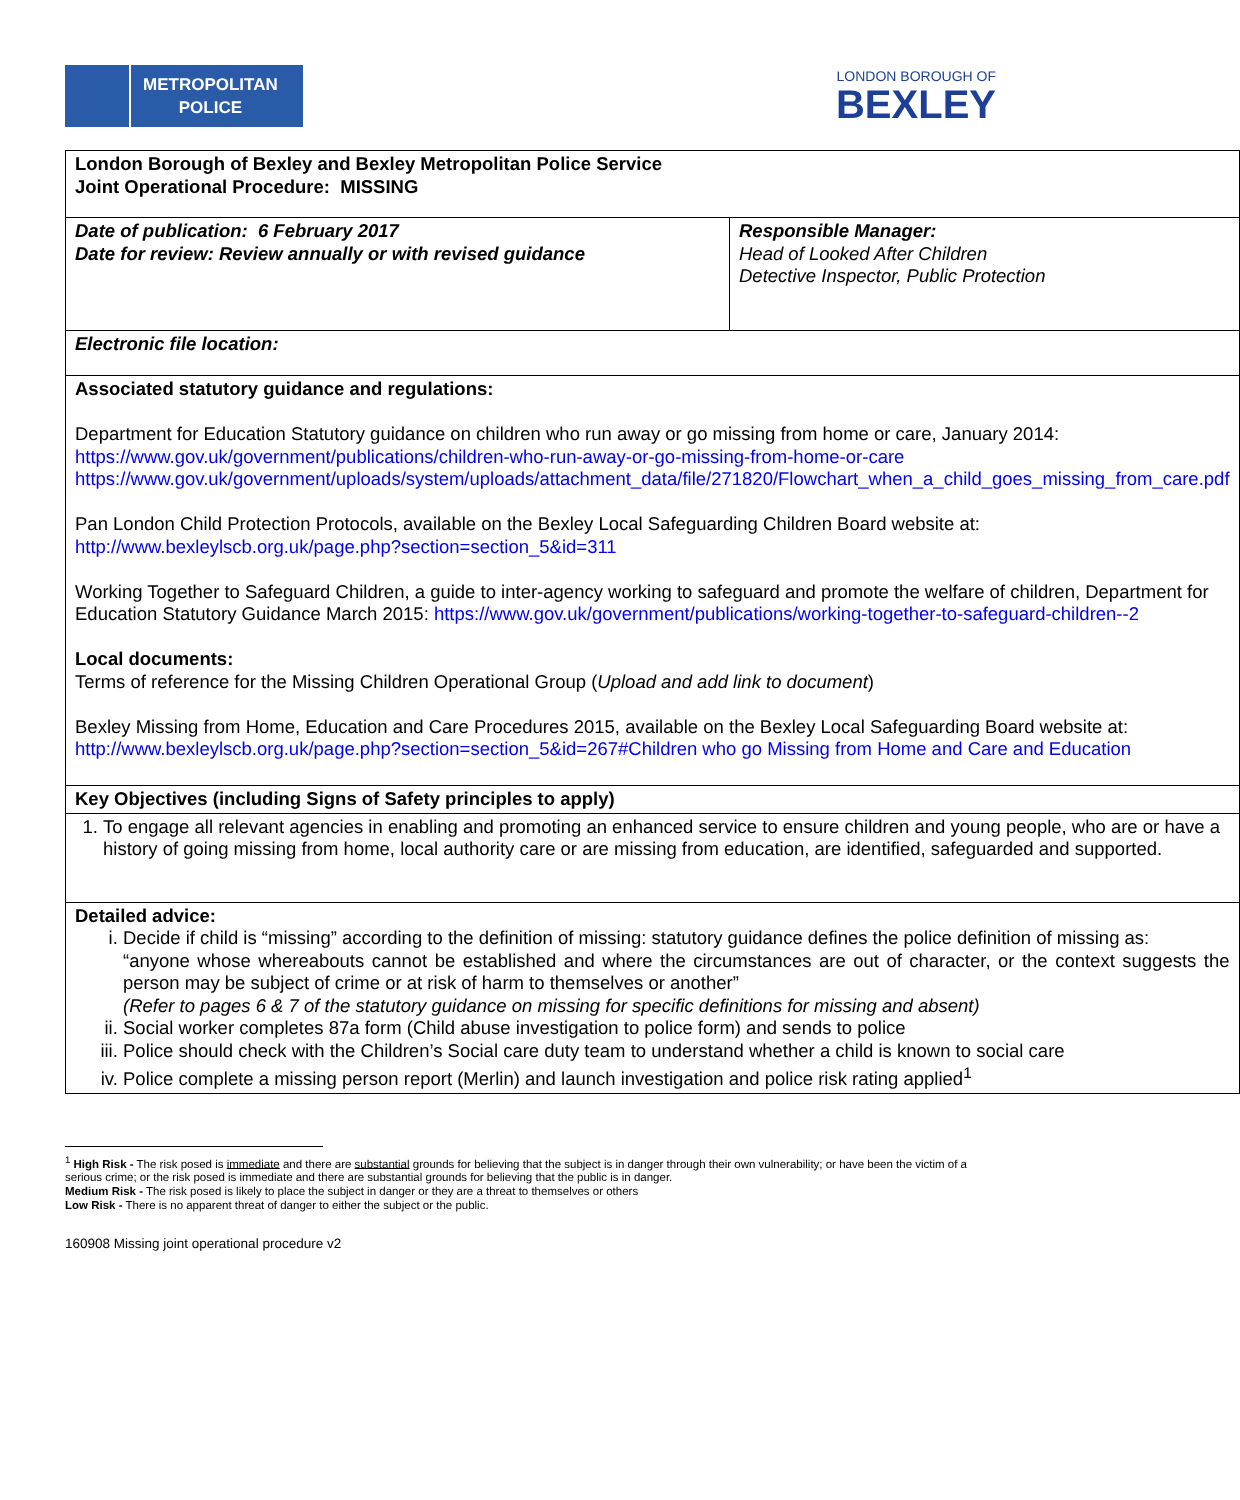METROPOLITAN
POLICE
LONDON BOROUGH OF
BEXLEY
| London Borough of Bexley and Bexley Metropolitan Police Service Joint Operational Procedure: MISSING | |
| Date of publication: 6 February 2017 Date for review: Review annually or with revised guidance | Responsible Manager: Head of Looked After Children Detective Inspector, Public Protection |
| Electronic file location: | |
| Associated statutory guidance and regulations: Department for Education Statutory guidance on children who run away or go missing from home or care, January 2014: https://www.gov.uk/government/publications/children-who-run-away-or-go-missing-from-home-or-care https://www.gov.uk/government/uploads/system/uploads/attachment_data/file/271820/Flowchart_when_a_child_goes_missing_from_care.pdf Pan London Child Protection Protocols, available on the Bexley Local Safeguarding Children Board website at: http://www.bexleylscb.org.uk/page.php?section=section_5&id=311 Working Together to Safeguard Children, a guide to inter-agency working to safeguard and promote the welfare of children, Department for Education Statutory Guidance March 2015: https://www.gov.uk/government/publications/working-together-to-safeguard-children--2 Local documents: Terms of reference for the Missing Children Operational Group ( Upload and add link to document ) Bexley Missing from Home, Education and Care Procedures 2015, available on the Bexley Local Safeguarding Board website at: http://www.bexleylscb.org.uk/page.php?section=section_5&id=267#Children who go Missing from Home and Care and Education | |
| Key Objectives (including Signs of Safety principles to apply) | |
| 1. To engage all relevant agencies in enabling and promoting an enhanced service to ensure children and young people, who are or have a history of going missing from home, local authority care or are missing from education, are identified, safeguarded and supported. | |
| Detailed advice: i. Decide if child is “missing” according to the definition of missing: statutory guidance defines the police definition of missing as: “anyone whose whereabouts cannot be established and where the circumstances are out of character, or the context suggests the person may be subject of crime or at risk of harm to themselves or another” (Refer to pages 6 & 7 of the statutory guidance on missing for specific definitions for missing and absent) ii. Social worker completes 87a form (Child abuse investigation to police form) and sends to police iii. Police should check with the Children’s Social care duty team to understand whether a child is known to social care iv. Police complete a missing person report (Merlin) and launch investigation and police risk rating applied<sup>1</sup> | |
<sup>1</sup> High Risk - The risk posed is immediate and there are substantial grounds for believing that the subject is in danger through their own vulnerability; or have been the victim of a serious crime; or the risk posed is immediate and there are substantial grounds for believing that the public is in danger.
Medium Risk - The risk posed is likely to place the subject in danger or they are a threat to themselves or others
Low Risk - There is no apparent threat of danger to either the subject or the public.
160908 Missing joint operational procedure v2